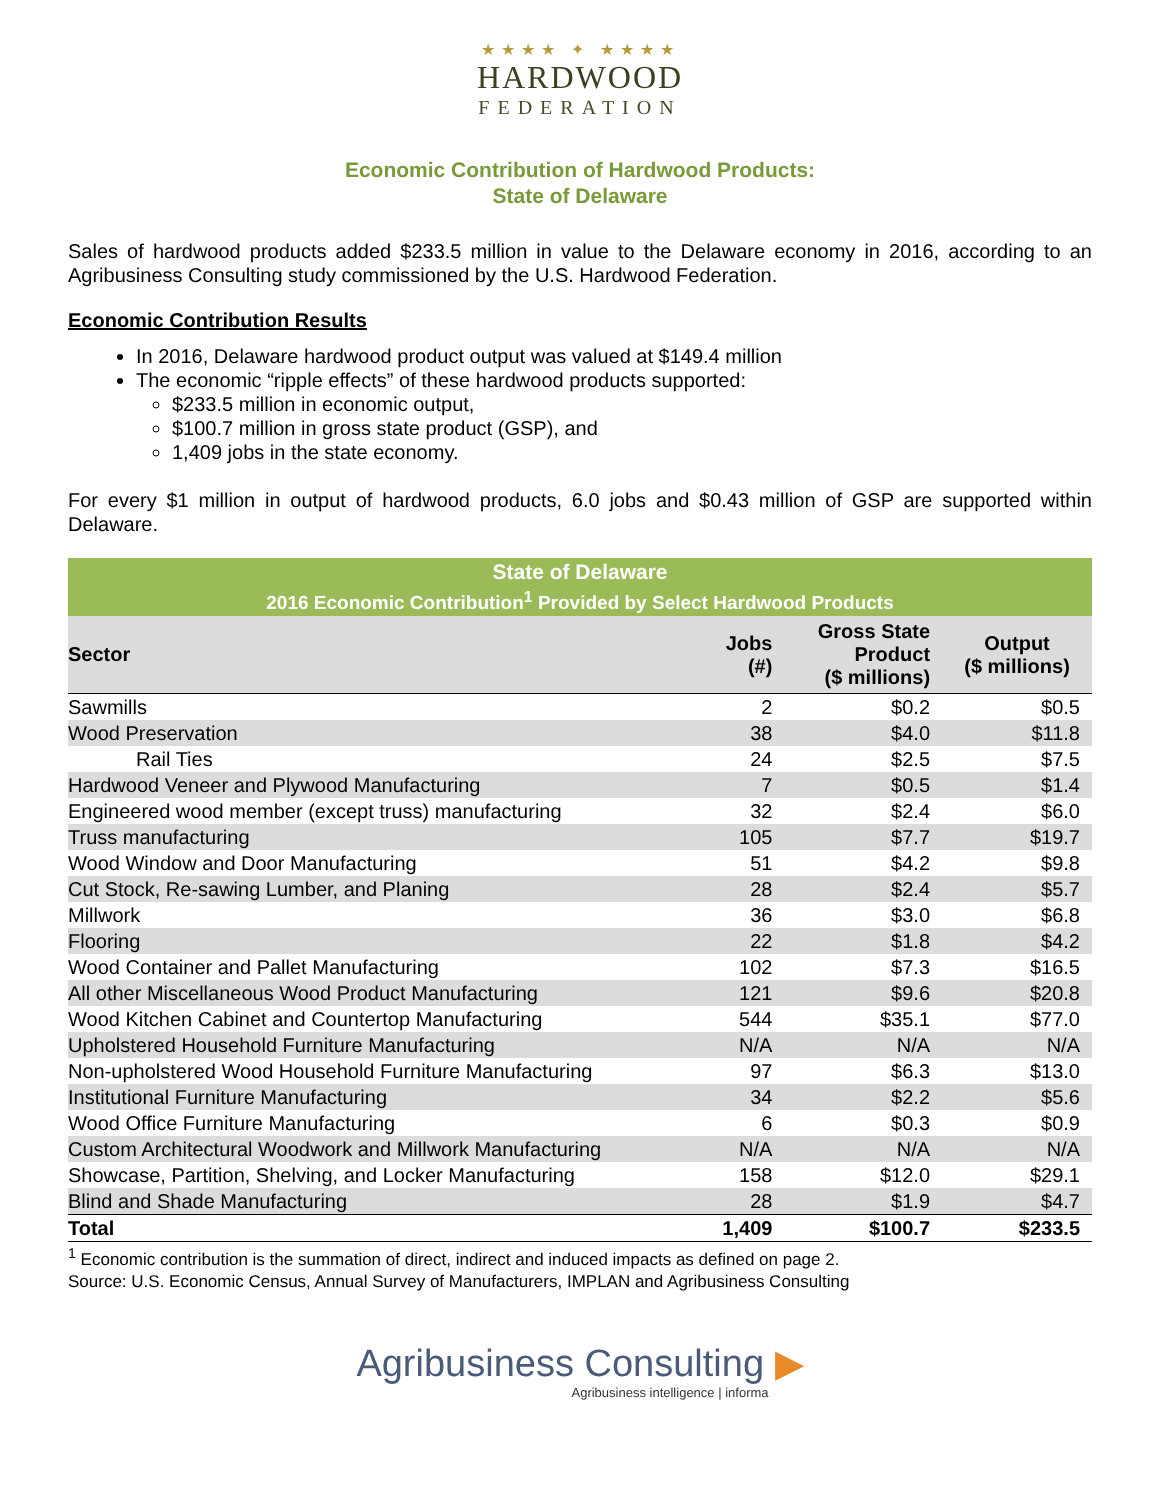★★★★ ✦ ★★★★
HARDWOOD
FEDERATION
Economic Contribution of Hardwood Products:
State of Delaware
Sales of hardwood products added $233.5 million in value to the Delaware economy in 2016, according to an Agribusiness Consulting study commissioned by the U.S. Hardwood Federation.
Economic Contribution Results
In 2016, Delaware hardwood product output was valued at $149.4 million
The economic “ripple effects” of these hardwood products supported:
$233.5 million in economic output,
$100.7 million in gross state product (GSP), and
1,409 jobs in the state economy.
For every $1 million in output of hardwood products, 6.0 jobs and $0.43 million of GSP are supported within Delaware.
| State of Delaware | | | |
| --- | --- | --- | --- |
| 2016 Economic Contribution<sup>1</sup> Provided by Select Hardwood Products | | | |
| Sector | Jobs (#) | Gross State Product ($ millions) | Output ($ millions) |
| Sawmills | 2 | $0.2 | $0.5 |
| Wood Preservation | 38 | $4.0 | $11.8 |
| Rail Ties | 24 | $2.5 | $7.5 |
| Hardwood Veneer and Plywood Manufacturing | 7 | $0.5 | $1.4 |
| Engineered wood member (except truss) manufacturing | 32 | $2.4 | $6.0 |
| Truss manufacturing | 105 | $7.7 | $19.7 |
| Wood Window and Door Manufacturing | 51 | $4.2 | $9.8 |
| Cut Stock, Re-sawing Lumber, and Planing | 28 | $2.4 | $5.7 |
| Millwork | 36 | $3.0 | $6.8 |
| Flooring | 22 | $1.8 | $4.2 |
| Wood Container and Pallet Manufacturing | 102 | $7.3 | $16.5 |
| All other Miscellaneous Wood Product Manufacturing | 121 | $9.6 | $20.8 |
| Wood Kitchen Cabinet and Countertop Manufacturing | 544 | $35.1 | $77.0 |
| Upholstered Household Furniture Manufacturing | N/A | N/A | N/A |
| Non-upholstered Wood Household Furniture Manufacturing | 97 | $6.3 | $13.0 |
| Institutional Furniture Manufacturing | 34 | $2.2 | $5.6 |
| Wood Office Furniture Manufacturing | 6 | $0.3 | $0.9 |
| Custom Architectural Woodwork and Millwork Manufacturing | N/A | N/A | N/A |
| Showcase, Partition, Shelving, and Locker Manufacturing | 158 | $12.0 | $29.1 |
| Blind and Shade Manufacturing | 28 | $1.9 | $4.7 |
| Total | 1,409 | $100.7 | $233.5 |
<sup>1</sup> Economic contribution is the summation of direct, indirect and induced impacts as defined on page 2.
Source: U.S. Economic Census, Annual Survey of Manufacturers, IMPLAN and Agribusiness Consulting
Agribusiness Consulting ▶
Agribusiness intelligence | informa